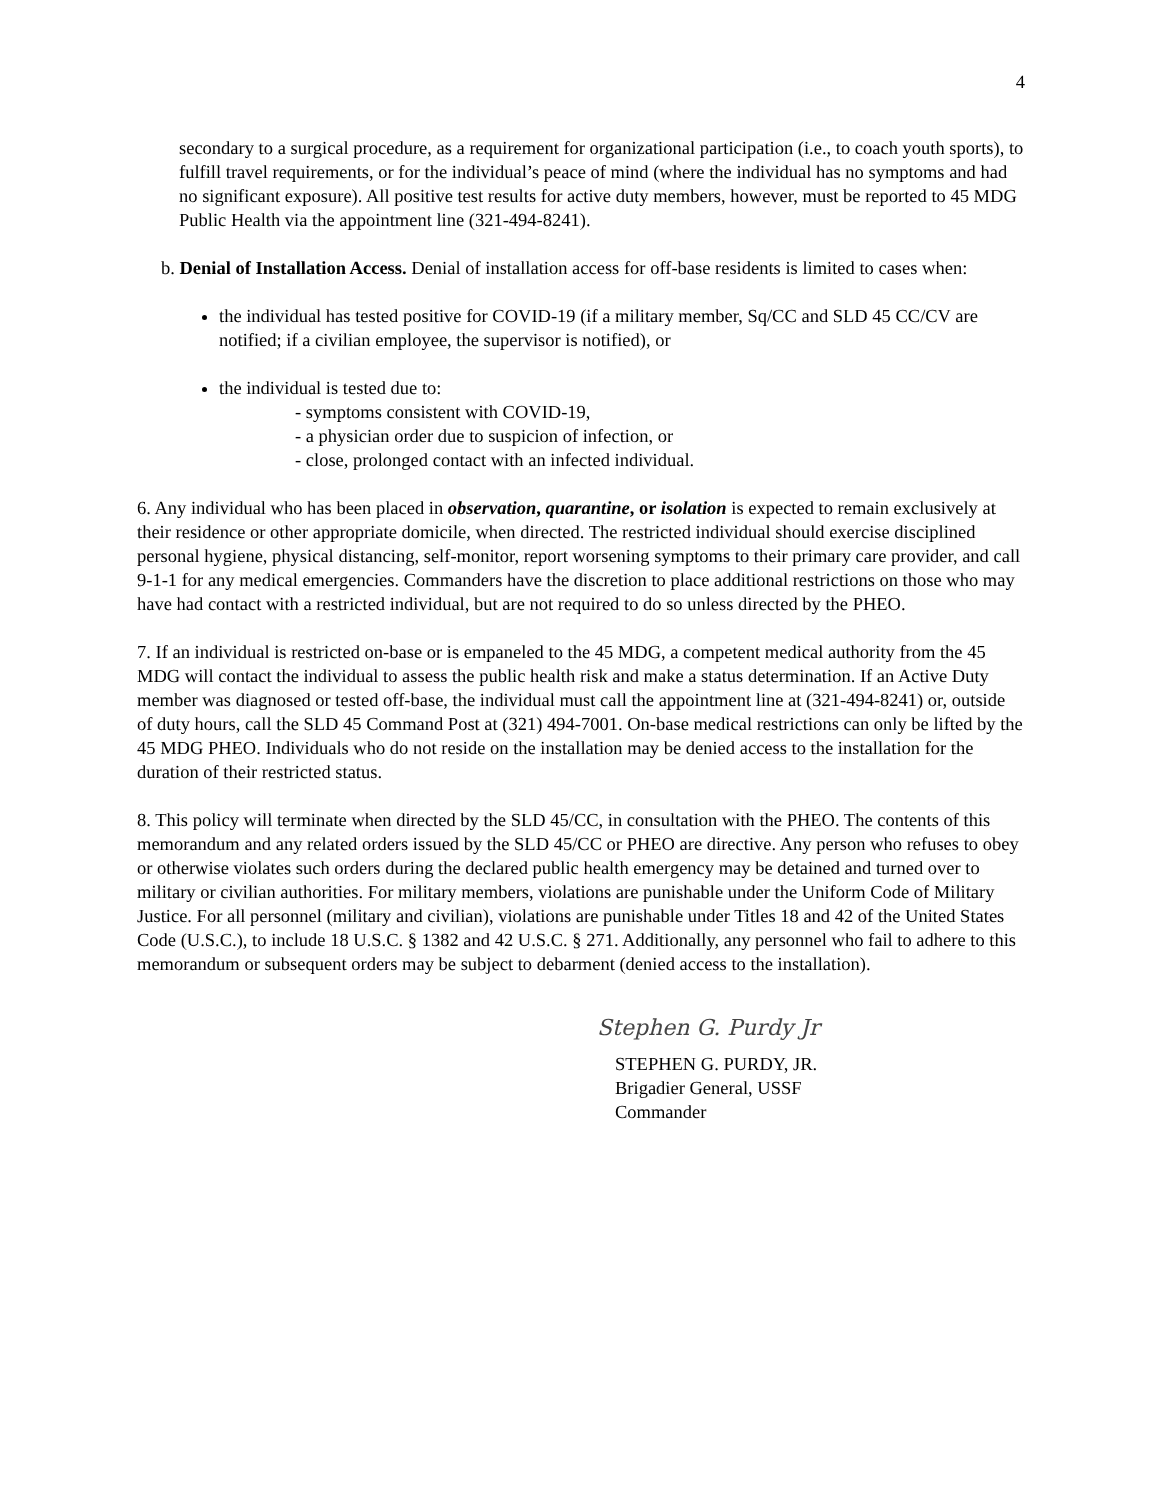4
secondary to a surgical procedure, as a requirement for organizational participation (i.e., to coach youth sports), to fulfill travel requirements, or for the individual’s peace of mind (where the individual has no symptoms and had no significant exposure). All positive test results for active duty members, however, must be reported to 45 MDG Public Health via the appointment line (321-494-8241).
b. Denial of Installation Access. Denial of installation access for off-base residents is limited to cases when:
the individual has tested positive for COVID-19 (if a military member, Sq/CC and SLD 45 CC/CV are notified; if a civilian employee, the supervisor is notified), or
the individual is tested due to:
- symptoms consistent with COVID-19,
- a physician order due to suspicion of infection, or
- close, prolonged contact with an infected individual.
6. Any individual who has been placed in observation, quarantine, or isolation is expected to remain exclusively at their residence or other appropriate domicile, when directed. The restricted individual should exercise disciplined personal hygiene, physical distancing, self-monitor, report worsening symptoms to their primary care provider, and call 9-1-1 for any medical emergencies. Commanders have the discretion to place additional restrictions on those who may have had contact with a restricted individual, but are not required to do so unless directed by the PHEO.
7. If an individual is restricted on-base or is empaneled to the 45 MDG, a competent medical authority from the 45 MDG will contact the individual to assess the public health risk and make a status determination. If an Active Duty member was diagnosed or tested off-base, the individual must call the appointment line at (321-494-8241) or, outside of duty hours, call the SLD 45 Command Post at (321) 494-7001. On-base medical restrictions can only be lifted by the 45 MDG PHEO. Individuals who do not reside on the installation may be denied access to the installation for the duration of their restricted status.
8. This policy will terminate when directed by the SLD 45/CC, in consultation with the PHEO. The contents of this memorandum and any related orders issued by the SLD 45/CC or PHEO are directive. Any person who refuses to obey or otherwise violates such orders during the declared public health emergency may be detained and turned over to military or civilian authorities. For military members, violations are punishable under the Uniform Code of Military Justice. For all personnel (military and civilian), violations are punishable under Titles 18 and 42 of the United States Code (U.S.C.), to include 18 U.S.C. § 1382 and 42 U.S.C. § 271. Additionally, any personnel who fail to adhere to this memorandum or subsequent orders may be subject to debarment (denied access to the installation).
Stephen G. Purdy Jr
STEPHEN G. PURDY, JR.
Brigadier General, USSF
Commander